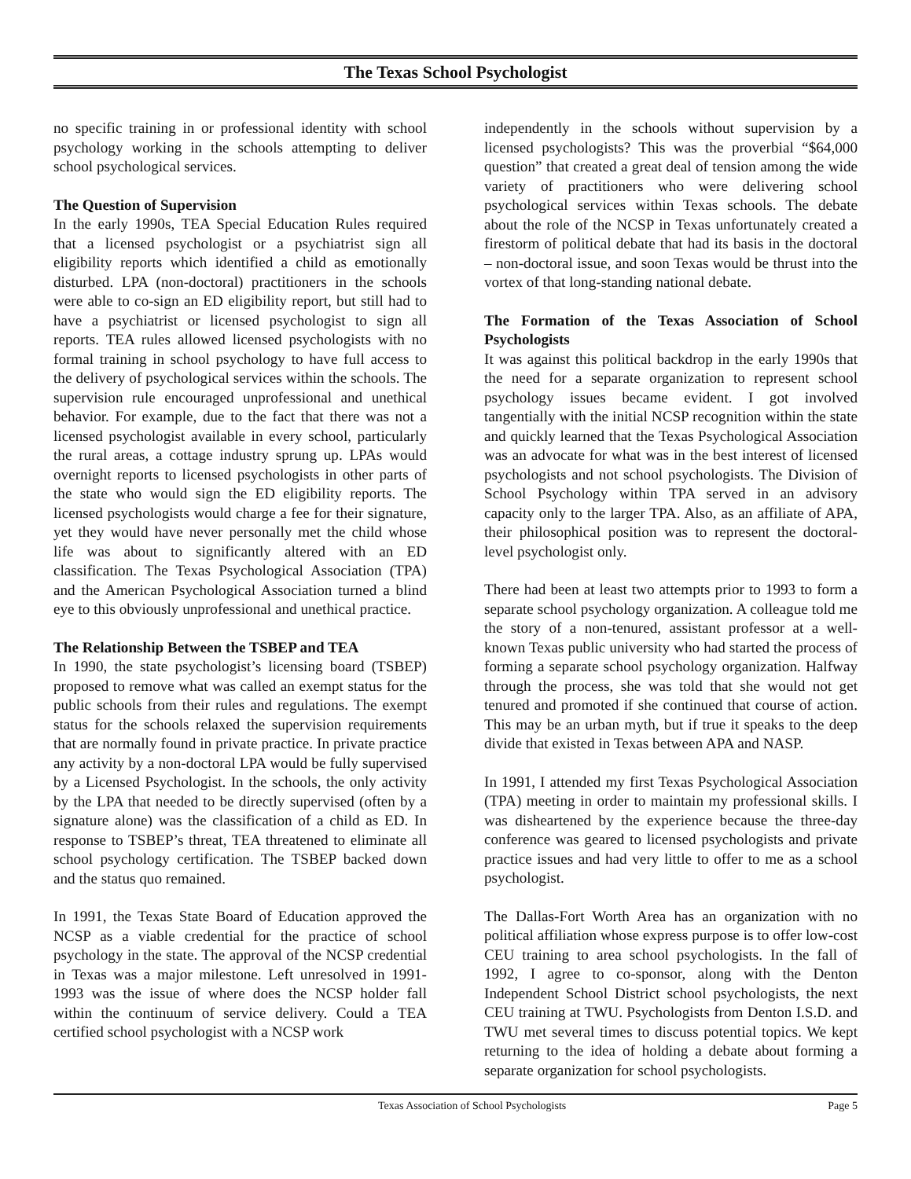The Texas School Psychologist
no specific training in or professional identity with school psychology working in the schools attempting to deliver school psychological services.
The Question of Supervision
In the early 1990s, TEA Special Education Rules required that a licensed psychologist or a psychiatrist sign all eligibility reports which identified a child as emotionally disturbed. LPA (non-doctoral) practitioners in the schools were able to co-sign an ED eligibility report, but still had to have a psychiatrist or licensed psychologist to sign all reports. TEA rules allowed licensed psychologists with no formal training in school psychology to have full access to the delivery of psychological services within the schools. The supervision rule encouraged unprofessional and unethical behavior. For example, due to the fact that there was not a licensed psychologist available in every school, particularly the rural areas, a cottage industry sprung up. LPAs would overnight reports to licensed psychologists in other parts of the state who would sign the ED eligibility reports. The licensed psychologists would charge a fee for their signature, yet they would have never personally met the child whose life was about to significantly altered with an ED classification. The Texas Psychological Association (TPA) and the American Psychological Association turned a blind eye to this obviously unprofessional and unethical practice.
The Relationship Between the TSBEP and TEA
In 1990, the state psychologist’s licensing board (TSBEP) proposed to remove what was called an exempt status for the public schools from their rules and regulations. The exempt status for the schools relaxed the supervision requirements that are normally found in private practice. In private practice any activity by a non-doctoral LPA would be fully supervised by a Licensed Psychologist. In the schools, the only activity by the LPA that needed to be directly supervised (often by a signature alone) was the classification of a child as ED. In response to TSBEP’s threat, TEA threatened to eliminate all school psychology certification. The TSBEP backed down and the status quo remained.
In 1991, the Texas State Board of Education approved the NCSP as a viable credential for the practice of school psychology in the state. The approval of the NCSP credential in Texas was a major milestone. Left unresolved in 1991-1993 was the issue of where does the NCSP holder fall within the continuum of service delivery. Could a TEA certified school psychologist with a NCSP work
independently in the schools without supervision by a licensed psychologists? This was the proverbial “$64,000 question” that created a great deal of tension among the wide variety of practitioners who were delivering school psychological services within Texas schools. The debate about the role of the NCSP in Texas unfortunately created a firestorm of political debate that had its basis in the doctoral – non-doctoral issue, and soon Texas would be thrust into the vortex of that long-standing national debate.
The Formation of the Texas Association of School Psychologists
It was against this political backdrop in the early 1990s that the need for a separate organization to represent school psychology issues became evident. I got involved tangentially with the initial NCSP recognition within the state and quickly learned that the Texas Psychological Association was an advocate for what was in the best interest of licensed psychologists and not school psychologists. The Division of School Psychology within TPA served in an advisory capacity only to the larger TPA. Also, as an affiliate of APA, their philosophical position was to represent the doctoral-level psychologist only.
There had been at least two attempts prior to 1993 to form a separate school psychology organization. A colleague told me the story of a non-tenured, assistant professor at a well-known Texas public university who had started the process of forming a separate school psychology organization. Halfway through the process, she was told that she would not get tenured and promoted if she continued that course of action. This may be an urban myth, but if true it speaks to the deep divide that existed in Texas between APA and NASP.
In 1991, I attended my first Texas Psychological Association (TPA) meeting in order to maintain my professional skills. I was disheartened by the experience because the three-day conference was geared to licensed psychologists and private practice issues and had very little to offer to me as a school psychologist.
The Dallas-Fort Worth Area has an organization with no political affiliation whose express purpose is to offer low-cost CEU training to area school psychologists. In the fall of 1992, I agree to co-sponsor, along with the Denton Independent School District school psychologists, the next CEU training at TWU. Psychologists from Denton I.S.D. and TWU met several times to discuss potential topics. We kept returning to the idea of holding a debate about forming a separate organization for school psychologists.
Texas Association of School Psychologists Page 5